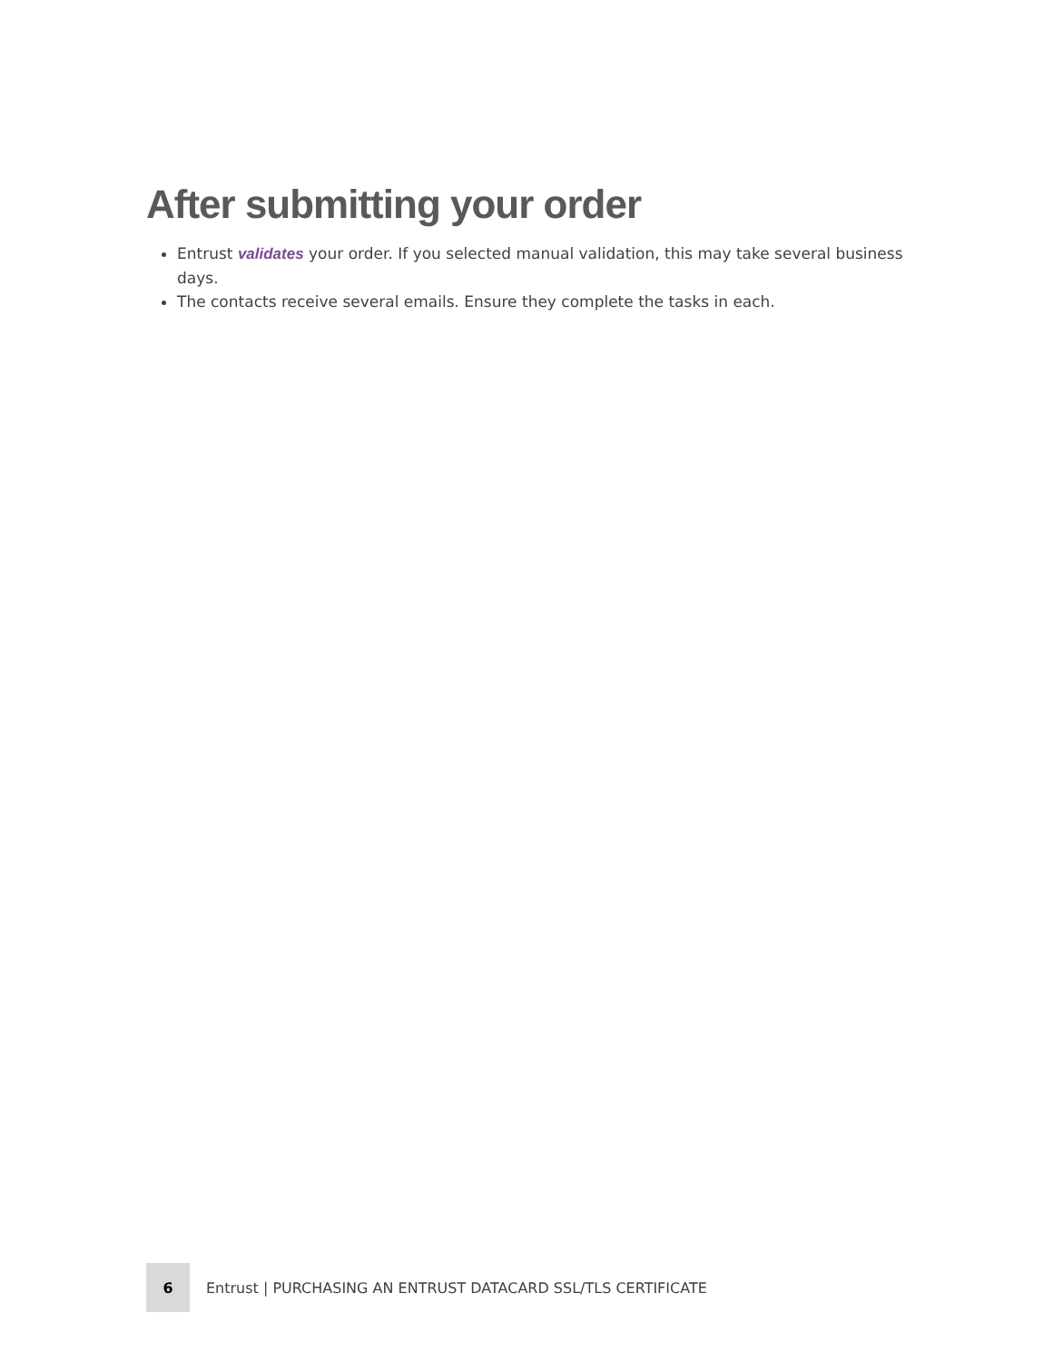After submitting your order
Entrust validates your order. If you selected manual validation, this may take several business days.
The contacts receive several emails. Ensure they complete the tasks in each.
6
Entrust | PURCHASING AN ENTRUST DATACARD SSL/TLS CERTIFICATE